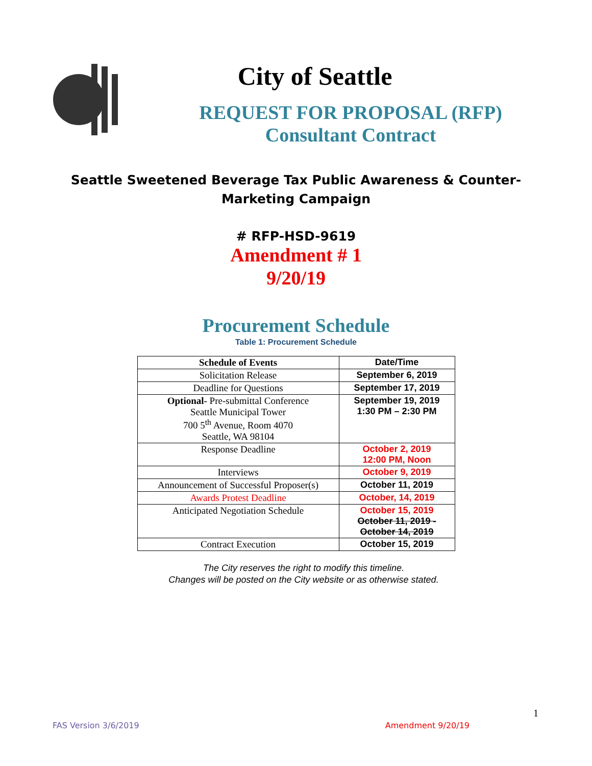City of Seattle
REQUEST FOR PROPOSAL (RFP)
Consultant Contract
Seattle Sweetened Beverage Tax Public Awareness & Counter-Marketing Campaign
# RFP-HSD-9619
Amendment # 1
9/20/19
Procurement Schedule
Table 1: Procurement Schedule
| Schedule of Events | Date/Time |
| --- | --- |
| Solicitation Release | September 6, 2019 |
| Deadline for Questions | September 17, 2019 |
| Optional- Pre-submittal Conference Seattle Municipal Tower 700 5<sup>th</sup> Avenue, Room 4070 Seattle, WA 98104 | September 19, 2019 1:30 PM – 2:30 PM |
| Response Deadline | October 2, 2019 12:00 PM, Noon |
| Interviews | October 9, 2019 |
| Announcement of Successful Proposer(s) | October 11, 2019 |
| Awards Protest Deadline | October, 14, 2019 |
| Anticipated Negotiation Schedule | October 15, 2019 October 11, 2019 - October 14, 2019 |
| Contract Execution | October 15, 2019 |
The City reserves the right to modify this timeline.
Changes will be posted on the City website or as otherwise stated.
1
FAS Version 3/6/2019 Amendment 9/20/19